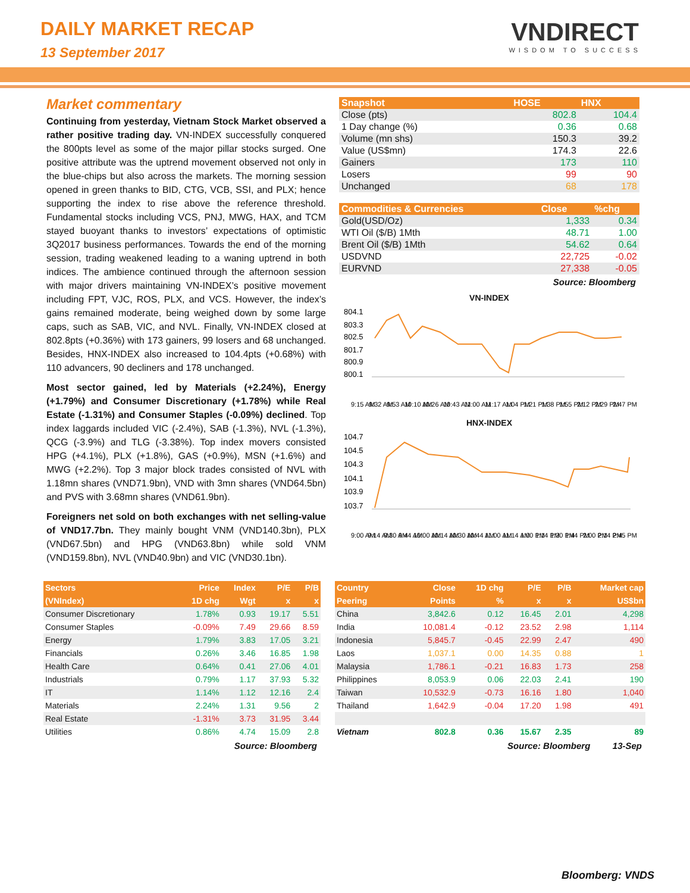DAILY MARKET RECAP
13 September 2017
VNDIRECT
WISDOM TO SUCCESS
Market commentary
Continuing from yesterday, Vietnam Stock Market observed a rather positive trading day. VN-INDEX successfully conquered the 800pts level as some of the major pillar stocks surged. One positive attribute was the uptrend movement observed not only in the blue-chips but also across the markets. The morning session opened in green thanks to BID, CTG, VCB, SSI, and PLX; hence supporting the index to rise above the reference threshold. Fundamental stocks including VCS, PNJ, MWG, HAX, and TCM stayed buoyant thanks to investors’ expectations of optimistic 3Q2017 business performances. Towards the end of the morning session, trading weakened leading to a waning uptrend in both indices. The ambience continued through the afternoon session with major drivers maintaining VN-INDEX’s positive movement including FPT, VJC, ROS, PLX, and VCS. However, the index’s gains remained moderate, being weighed down by some large caps, such as SAB, VIC, and NVL. Finally, VN-INDEX closed at 802.8pts (+0.36%) with 173 gainers, 99 losers and 68 unchanged. Besides, HNX-INDEX also increased to 104.4pts (+0.68%) with 110 advancers, 90 decliners and 178 unchanged.
Most sector gained, led by Materials (+2.24%), Energy (+1.79%) and Consumer Discretionary (+1.78%) while Real Estate (-1.31%) and Consumer Staples (-0.09%) declined. Top index laggards included VIC (-2.4%), SAB (-1.3%), NVL (-1.3%), QCG (-3.9%) and TLG (-3.38%). Top index movers consisted HPG (+4.1%), PLX (+1.8%), GAS (+0.9%), MSN (+1.6%) and MWG (+2.2%). Top 3 major block trades consisted of NVL with 1.18mn shares (VND71.9bn), VND with 3mn shares (VND64.5bn) and PVS with 3.68mn shares (VND61.9bn).
Foreigners net sold on both exchanges with net selling-value of VND17.7bn. They mainly bought VNM (VND140.3bn), PLX (VND67.5bn) and HPG (VND63.8bn) while sold VNM (VND159.8bn), NVL (VND40.9bn) and VIC (VND30.1bn).
| Snapshot | HOSE | HNX |
| --- | --- | --- |
| Close (pts) | 802.8 | 104.4 |
| 1 Day change (%) | 0.36 | 0.68 |
| Volume (mn shs) | 150.3 | 39.2 |
| Value (US$mn) | 174.3 | 22.6 |
| Gainers | 173 | 110 |
| Losers | 99 | 90 |
| Unchanged | 68 | 178 |
| Commodities & Currencies | Close | %chg |
| --- | --- | --- |
| Gold(USD/Oz) | 1,333 | 0.34 |
| WTI Oil ($/B) 1Mth | 48.71 | 1.00 |
| Brent Oil ($/B) 1Mth | 54.62 | 0.64 |
| USDVND | 22,725 | -0.02 |
| EURVND | 27,338 | -0.05 |
Source: Bloomberg
VN-INDEX
804.1
803.3
802.5
801.7
800.9
800.1
9:15 AM
9:32 AM
9:53 AM
10:10 AM
10:26 AM
10:43 AM
11:00 AM
11:17 AM
1:04 PM
1:21 PM
1:38 PM
1:55 PM
2:12 PM
2:29 PM
2:47 PM
HNX-INDEX
104.7
104.5
104.3
104.1
103.9
103.7
9:00 AM
9:14 AM
9:30 AM
9:44 AM
10:00 AM
10:14 AM
10:30 AM
10:44 AM
11:00 AM
11:14 AM
1:00 PM
1:14 PM
1:30 PM
1:44 PM
2:00 PM
2:14 PM
2:45 PM
| Sectors | Price | Index | P/E | P/B |
| --- | --- | --- | --- | --- |
| (VNIndex) | 1D chg | Wgt | x | x |
| Consumer Discretionary | 1.78% | 0.93 | 19.17 | 5.51 |
| Consumer Staples | -0.09% | 7.49 | 29.66 | 8.59 |
| Energy | 1.79% | 3.83 | 17.05 | 3.21 |
| Financials | 0.26% | 3.46 | 16.85 | 1.98 |
| Health Care | 0.64% | 0.41 | 27.06 | 4.01 |
| Industrials | 0.79% | 1.17 | 37.93 | 5.32 |
| IT | 1.14% | 1.12 | 12.16 | 2.4 |
| Materials | 2.24% | 1.31 | 9.56 | 2 |
| Real Estate | -1.31% | 3.73 | 31.95 | 3.44 |
| Utilities | 0.86% | 4.74 | 15.09 | 2.8 |
Source: Bloomberg
| Country | Close | 1D chg | P/E | P/B | Market cap |
| --- | --- | --- | --- | --- | --- |
| Peering | Points | % | x | x | US$bn |
| China | 3,842.6 | 0.12 | 16.45 | 2.01 | 4,298 |
| India | 10,081.4 | -0.12 | 23.52 | 2.98 | 1,114 |
| Indonesia | 5,845.7 | -0.45 | 22.99 | 2.47 | 490 |
| Laos | 1,037.1 | 0.00 | 14.35 | 0.88 | 1 |
| Malaysia | 1,786.1 | -0.21 | 16.83 | 1.73 | 258 |
| Philippines | 8,053.9 | 0.06 | 22.03 | 2.41 | 190 |
| Taiwan | 10,532.9 | -0.73 | 16.16 | 1.80 | 1,040 |
| Thailand | 1,642.9 | -0.04 | 17.20 | 1.98 | 491 |
| Vietnam | 802.8 | 0.36 | 15.67 | 2.35 | 89 |
Source: Bloomberg 13-Sep
Bloomberg: VNDS